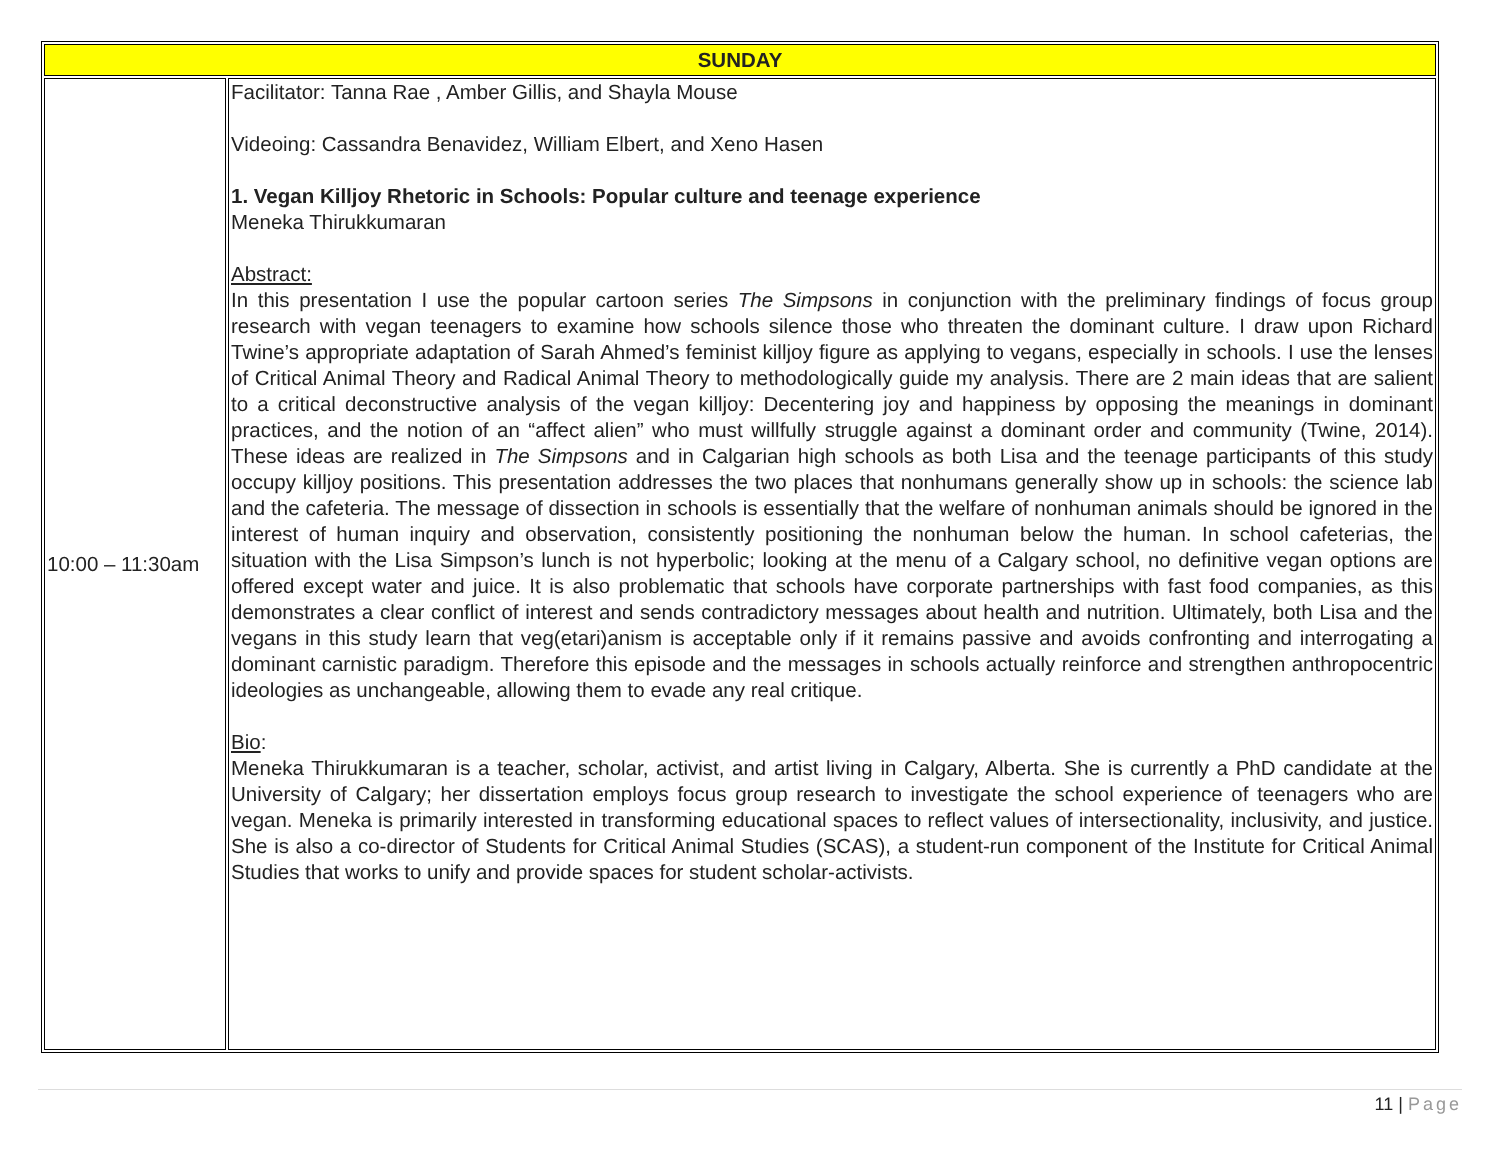| SUNDAY | |
| 10:00 – 11:30am | Facilitator: Tanna Rae , Amber Gillis, and Shayla Mouse Videoing: Cassandra Benavidez, William Elbert, and Xeno Hasen 1. Vegan Killjoy Rhetoric in Schools: Popular culture and teenage experience Meneka Thirukkumaran Abstract: In this presentation I use the popular cartoon series The Simpsons in conjunction with the preliminary findings of focus group research with vegan teenagers to examine how schools silence those who threaten the dominant culture. I draw upon Richard Twine’s appropriate adaptation of Sarah Ahmed’s feminist killjoy figure as applying to vegans, especially in schools. I use the lenses of Critical Animal Theory and Radical Animal Theory to methodologically guide my analysis. There are 2 main ideas that are salient to a critical deconstructive analysis of the vegan killjoy: Decentering joy and happiness by opposing the meanings in dominant practices, and the notion of an “affect alien” who must willfully struggle against a dominant order and community (Twine, 2014). These ideas are realized in The Simpsons and in Calgarian high schools as both Lisa and the teenage participants of this study occupy killjoy positions. This presentation addresses the two places that nonhumans generally show up in schools: the science lab and the cafeteria. The message of dissection in schools is essentially that the welfare of nonhuman animals should be ignored in the interest of human inquiry and observation, consistently positioning the nonhuman below the human. In school cafeterias, the situation with the Lisa Simpson’s lunch is not hyperbolic; looking at the menu of a Calgary school, no definitive vegan options are offered except water and juice. It is also problematic that schools have corporate partnerships with fast food companies, as this demonstrates a clear conflict of interest and sends contradictory messages about health and nutrition. Ultimately, both Lisa and the vegans in this study learn that veg(etari)anism is acceptable only if it remains passive and avoids confronting and interrogating a dominant carnistic paradigm. Therefore this episode and the messages in schools actually reinforce and strengthen anthropocentric ideologies as unchangeable, allowing them to evade any real critique. Bio : Meneka Thirukkumaran is a teacher, scholar, activist, and artist living in Calgary, Alberta. She is currently a PhD candidate at the University of Calgary; her dissertation employs focus group research to investigate the school experience of teenagers who are vegan. Meneka is primarily interested in transforming educational spaces to reflect values of intersectionality, inclusivity, and justice. She is also a co-director of Students for Critical Animal Studies (SCAS), a student-run component of the Institute for Critical Animal Studies that works to unify and provide spaces for student scholar-activists. |
11 | Page